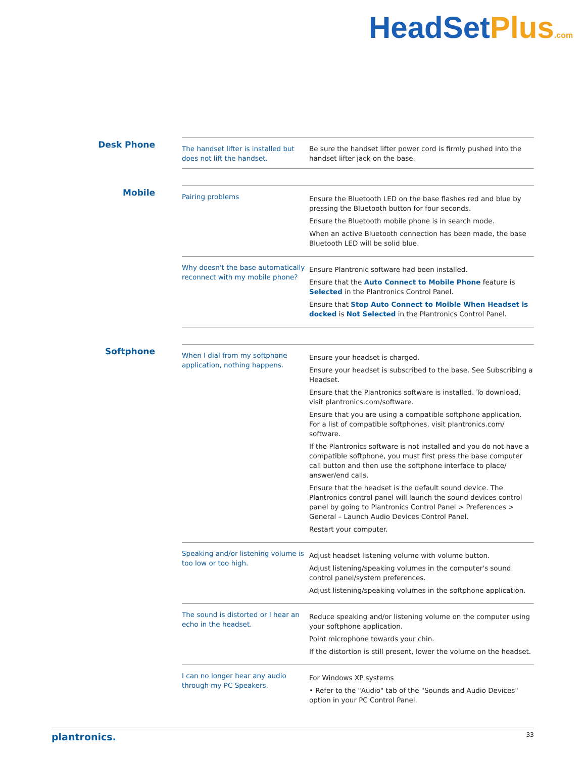HeadSetPlus.com
Desk Phone
| The handset lifter is installed but does not lift the handset. | Be sure the handset lifter power cord is firmly pushed into the handset lifter jack on the base. |
Mobile
| Pairing problems | Ensure the Bluetooth LED on the base flashes red and blue by pressing the Bluetooth button for four seconds. Ensure the Bluetooth mobile phone is in search mode. When an active Bluetooth connection has been made, the base Bluetooth LED will be solid blue. |
| Why doesn't the base automatically reconnect with my mobile phone? | Ensure Plantronic software had been installed. Ensure that the Auto Connect to Mobile Phone feature is Selected in the Plantronics Control Panel. Ensure that Stop Auto Connect to Moible When Headset is docked is Not Selected in the Plantronics Control Panel. |
Softphone
| When I dial from my softphone application, nothing happens. | Ensure your headset is charged. Ensure your headset is subscribed to the base. See Subscribing a Headset. Ensure that the Plantronics software is installed. To download, visit plantronics.com/software. Ensure that you are using a compatible softphone application. For a list of compatible softphones, visit plantronics.com/ software. If the Plantronics software is not installed and you do not have a compatible softphone, you must first press the base computer call button and then use the softphone interface to place/ answer/end calls. Ensure that the headset is the default sound device. The Plantronics control panel will launch the sound devices control panel by going to Plantronics Control Panel > Preferences > General – Launch Audio Devices Control Panel. Restart your computer. |
| Speaking and/or listening volume is too low or too high. | Adjust headset listening volume with volume button. Adjust listening/speaking volumes in the computer's sound control panel/system preferences. Adjust listening/speaking volumes in the softphone application. |
| The sound is distorted or I hear an echo in the headset. | Reduce speaking and/or listening volume on the computer using your softphone application. Point microphone towards your chin. If the distortion is still present, lower the volume on the headset. |
| I can no longer hear any audio through my PC Speakers. | For Windows XP systems • Refer to the "Audio" tab of the "Sounds and Audio Devices" option in your PC Control Panel. |
plantronics. 33